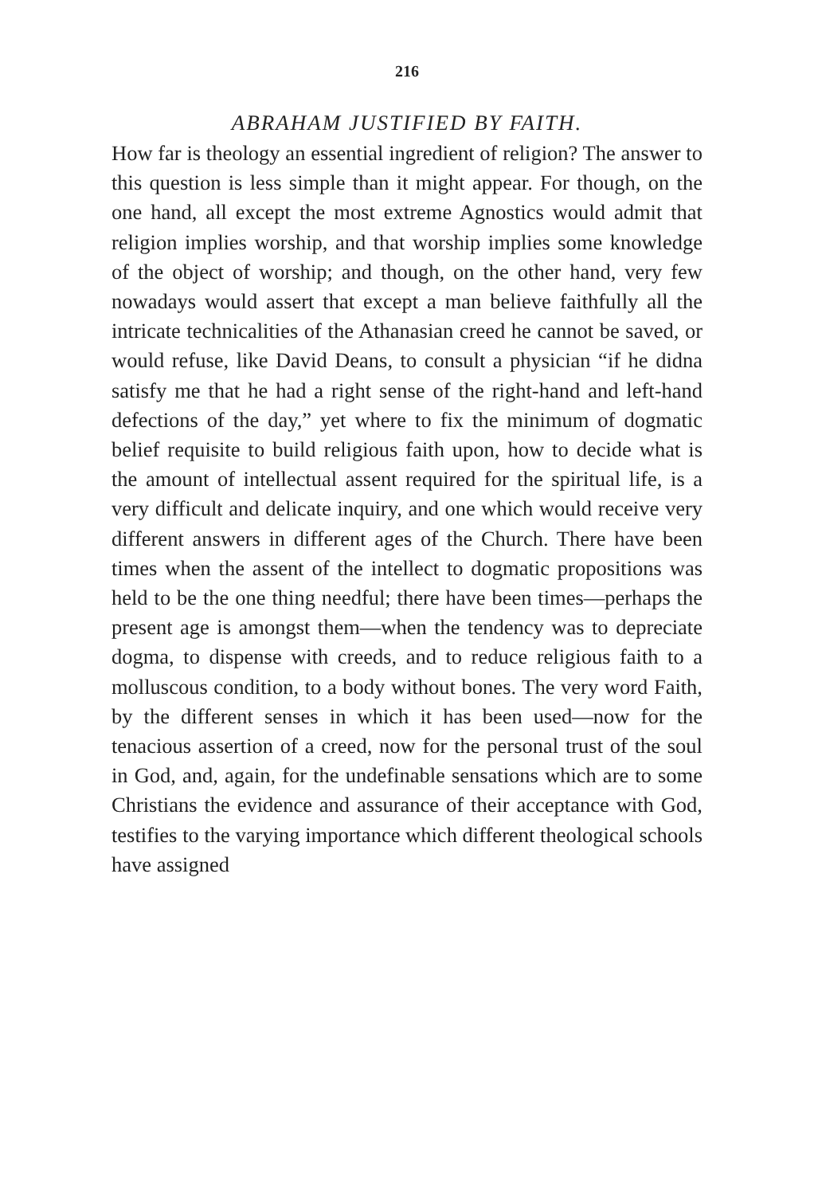216
ABRAHAM JUSTIFIED BY FAITH.
How far is theology an essential ingredient of religion? The answer to this question is less simple than it might appear. For though, on the one hand, all except the most extreme Agnostics would admit that religion implies worship, and that worship implies some knowledge of the object of worship; and though, on the other hand, very few nowadays would assert that except a man believe faithfully all the intricate technicalities of the Athanasian creed he cannot be saved, or would refuse, like David Deans, to consult a physician “if he didna satisfy me that he had a right sense of the right-hand and left-hand defections of the day,” yet where to fix the minimum of dogmatic belief requisite to build religious faith upon, how to decide what is the amount of intellectual assent required for the spiritual life, is a very difficult and delicate inquiry, and one which would receive very different answers in different ages of the Church. There have been times when the assent of the intellect to dogmatic propositions was held to be the one thing needful; there have been times—perhaps the present age is amongst them—when the tendency was to depreciate dogma, to dispense with creeds, and to reduce religious faith to a molluscous condition, to a body without bones. The very word Faith, by the different senses in which it has been used—now for the tenacious assertion of a creed, now for the personal trust of the soul in God, and, again, for the undefinable sensations which are to some Christians the evidence and assurance of their acceptance with God, testifies to the varying importance which different theological schools have assigned